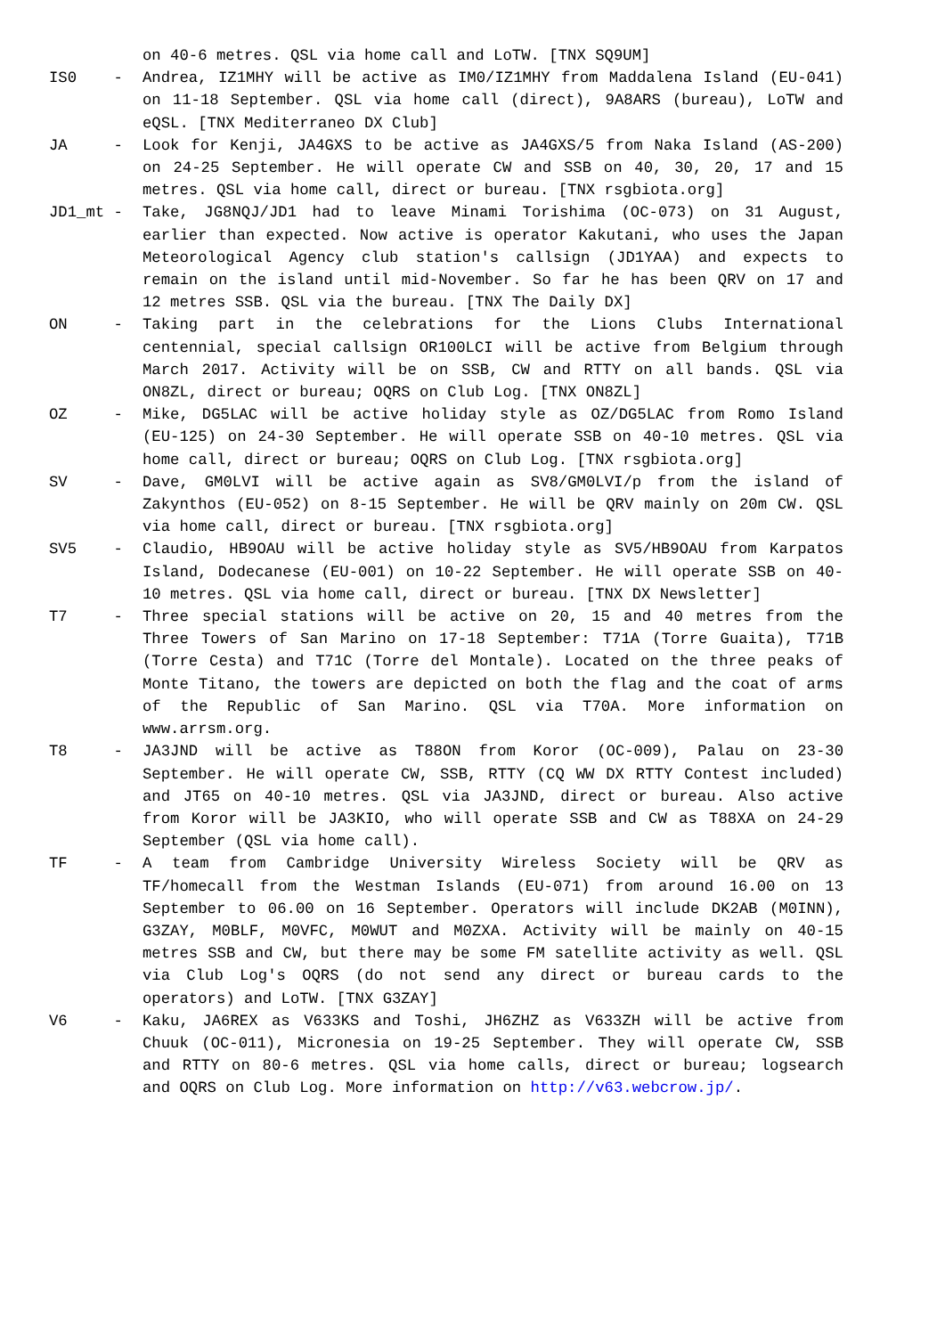on 40-6 metres. QSL via home call and LoTW. [TNX SQ9UM]
IS0 -
Andrea, IZ1MHY will be active as IM0/IZ1MHY from Maddalena Island (EU-041) on 11-18 September. QSL via home call (direct), 9A8ARS (bureau), LoTW and eQSL. [TNX Mediterraneo DX Club]
JA -
Look for Kenji, JA4GXS to be active as JA4GXS/5 from Naka Island (AS-200) on 24-25 September. He will operate CW and SSB on 40, 30, 20, 17 and 15 metres. QSL via home call, direct or bureau. [TNX rsgbiota.org]
JD1_mt -
Take, JG8NQJ/JD1 had to leave Minami Torishima (OC-073) on 31 August, earlier than expected. Now active is operator Kakutani, who uses the Japan Meteorological Agency club station's callsign (JD1YAA) and expects to remain on the island until mid-November. So far he has been QRV on 17 and 12 metres SSB. QSL via the bureau. [TNX The Daily DX]
ON -
Taking part in the celebrations for the Lions Clubs International centennial, special callsign OR100LCI will be active from Belgium through March 2017. Activity will be on SSB, CW and RTTY on all bands. QSL via ON8ZL, direct or bureau; OQRS on Club Log. [TNX ON8ZL]
OZ -
Mike, DG5LAC will be active holiday style as OZ/DG5LAC from Romo Island (EU-125) on 24-30 September. He will operate SSB on 40-10 metres. QSL via home call, direct or bureau; OQRS on Club Log. [TNX rsgbiota.org]
SV -
Dave, GM0LVI will be active again as SV8/GM0LVI/p from the island of Zakynthos (EU-052) on 8-15 September. He will be QRV mainly on 20m CW. QSL via home call, direct or bureau. [TNX rsgbiota.org]
SV5 -
Claudio, HB9OAU will be active holiday style as SV5/HB9OAU from Karpatos Island, Dodecanese (EU-001) on 10-22 September. He will operate SSB on 40-10 metres. QSL via home call, direct or bureau. [TNX DX Newsletter]
T7 -
Three special stations will be active on 20, 15 and 40 metres from the Three Towers of San Marino on 17-18 September: T71A (Torre Guaita), T71B (Torre Cesta) and T71C (Torre del Montale). Located on the three peaks of Monte Titano, the towers are depicted on both the flag and the coat of arms of the Republic of San Marino. QSL via T70A. More information on www.arrsm.org.
T8 -
JA3JND will be active as T88ON from Koror (OC-009), Palau on 23-30 September. He will operate CW, SSB, RTTY (CQ WW DX RTTY Contest included) and JT65 on 40-10 metres. QSL via JA3JND, direct or bureau. Also active from Koror will be JA3KIO, who will operate SSB and CW as T88XA on 24-29 September (QSL via home call).
TF -
A team from Cambridge University Wireless Society will be QRV as TF/homecall from the Westman Islands (EU-071) from around 16.00 on 13 September to 06.00 on 16 September. Operators will include DK2AB (M0INN), G3ZAY, M0BLF, M0VFC, M0WUT and M0ZXA. Activity will be mainly on 40-15 metres SSB and CW, but there may be some FM satellite activity as well. QSL via Club Log's OQRS (do not send any direct or bureau cards to the operators) and LoTW. [TNX G3ZAY]
V6 -
Kaku, JA6REX as V633KS and Toshi, JH6ZHZ as V633ZH will be active from Chuuk (OC-011), Micronesia on 19-25 September. They will operate CW, SSB and RTTY on 80-6 metres. QSL via home calls, direct or bureau; logsearch and OQRS on Club Log. More information on http://v63.webcrow.jp/.